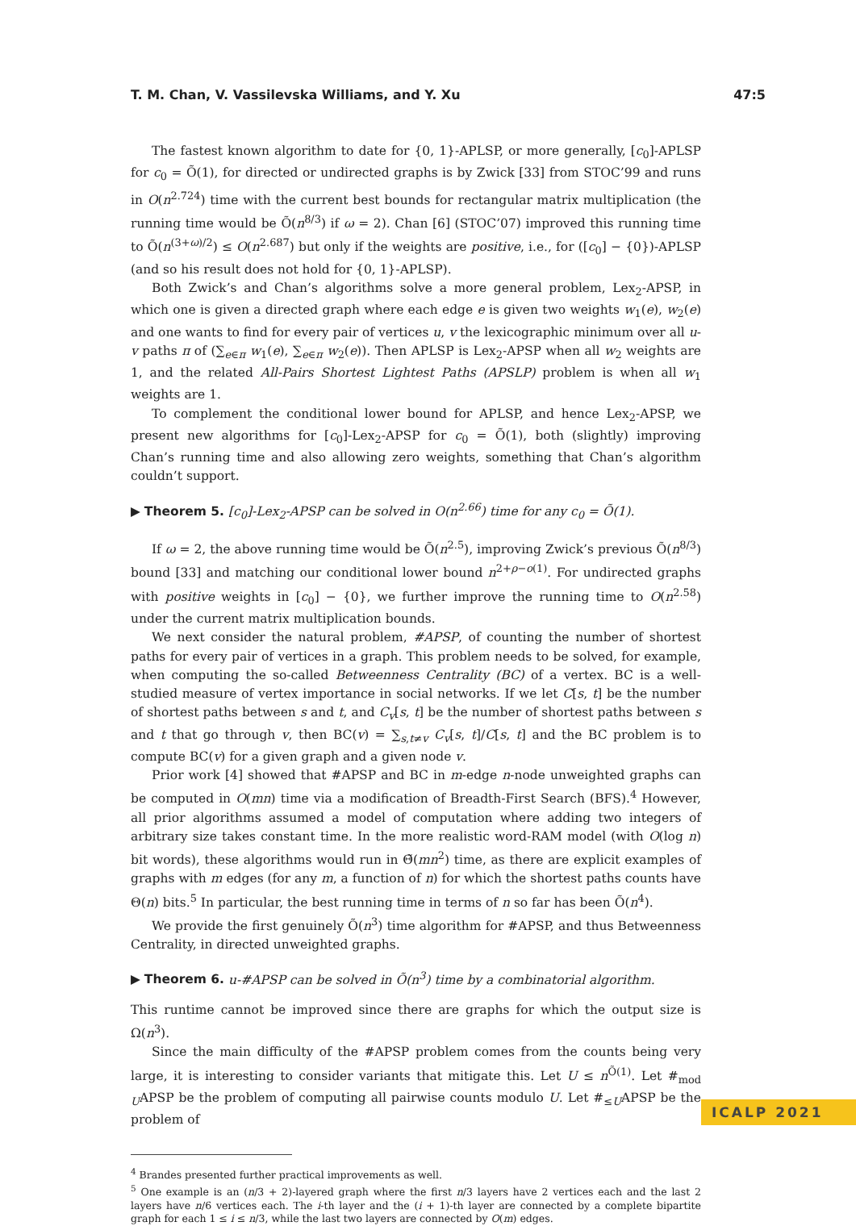T. M. Chan, V. Vassilevska Williams, and Y. Xu 47:5
The fastest known algorithm to date for {0, 1}-APLSP, or more generally, [c<sub>0</sub>]-APLSP for c<sub>0</sub> = Õ(1), for directed or undirected graphs is by Zwick [33] from STOC’99 and runs in O(n<sup>2.724</sup>) time with the current best bounds for rectangular matrix multiplication (the running time would be Õ(n<sup>8/3</sup>) if ω = 2). Chan [6] (STOC’07) improved this running time to Õ(n<sup>(3+ω)/2</sup>) ≤ O(n<sup>2.687</sup>) but only if the weights are positive, i.e., for ([c<sub>0</sub>] − {0})-APLSP (and so his result does not hold for {0, 1}-APLSP).
Both Zwick’s and Chan’s algorithms solve a more general problem, Lex<sub>2</sub>-APSP, in which one is given a directed graph where each edge e is given two weights w<sub>1</sub>(e), w<sub>2</sub>(e) and one wants to find for every pair of vertices u, v the lexicographic minimum over all u-v paths π of (∑<sub>e∈π</sub> w<sub>1</sub>(e), ∑<sub>e∈π</sub> w<sub>2</sub>(e)). Then APLSP is Lex<sub>2</sub>-APSP when all w<sub>2</sub> weights are 1, and the related All-Pairs Shortest Lightest Paths (APSLP) problem is when all w<sub>1</sub> weights are 1.
To complement the conditional lower bound for APLSP, and hence Lex<sub>2</sub>-APSP, we present new algorithms for [c<sub>0</sub>]-Lex<sub>2</sub>-APSP for c<sub>0</sub> = Õ(1), both (slightly) improving Chan’s running time and also allowing zero weights, something that Chan’s algorithm couldn’t support.
▶ Theorem 5. [c<sub>0</sub>]-Lex<sub>2</sub>-APSP can be solved in O(n<sup>2.66</sup>) time for any c<sub>0</sub> = Õ(1).
If ω = 2, the above running time would be Õ(n<sup>2.5</sup>), improving Zwick’s previous Õ(n<sup>8/3</sup>) bound [33] and matching our conditional lower bound n<sup>2+ρ−o(1)</sup>. For undirected graphs with positive weights in [c<sub>0</sub>] − {0}, we further improve the running time to O(n<sup>2.58</sup>) under the current matrix multiplication bounds.
We next consider the natural problem, #APSP, of counting the number of shortest paths for every pair of vertices in a graph. This problem needs to be solved, for example, when computing the so-called Betweenness Centrality (BC) of a vertex. BC is a well-studied measure of vertex importance in social networks. If we let C[s, t] be the number of shortest paths between s and t, and C<sub>v</sub>[s, t] be the number of shortest paths between s and t that go through v, then BC(v) = ∑<sub>s,t≠v</sub> C<sub>v</sub>[s, t]/C[s, t] and the BC problem is to compute BC(v) for a given graph and a given node v.
Prior work [4] showed that #APSP and BC in m-edge n-node unweighted graphs can be computed in O(mn) time via a modification of Breadth-First Search (BFS).<sup>4</sup> However, all prior algorithms assumed a model of computation where adding two integers of arbitrary size takes constant time. In the more realistic word-RAM model (with O(log n) bit words), these algorithms would run in Θ̃(mn<sup>2</sup>) time, as there are explicit examples of graphs with m edges (for any m, a function of n) for which the shortest paths counts have Θ(n) bits.<sup>5</sup> In particular, the best running time in terms of n so far has been Õ(n<sup>4</sup>).
We provide the first genuinely Õ(n<sup>3</sup>) time algorithm for #APSP, and thus Betweenness Centrality, in directed unweighted graphs.
▶ Theorem 6. u-#APSP can be solved in Õ(n<sup>3</sup>) time by a combinatorial algorithm.
This runtime cannot be improved since there are graphs for which the output size is Ω(n<sup>3</sup>).
Since the main difficulty of the #APSP problem comes from the counts being very large, it is interesting to consider variants that mitigate this. Let U ≤ n<sup>Õ(1)</sup>. Let #<sub>mod U</sub>APSP be the problem of computing all pairwise counts modulo U. Let #<sub>≤U</sub>APSP be the problem of
<sup>4</sup> Brandes presented further practical improvements as well.
<sup>5</sup> One example is an (n/3 + 2)-layered graph where the first n/3 layers have 2 vertices each and the last 2 layers have n/6 vertices each. The i-th layer and the (i + 1)-th layer are connected by a complete bipartite graph for each 1 ≤ i ≤ n/3, while the last two layers are connected by O(m) edges.
ICALP 2021